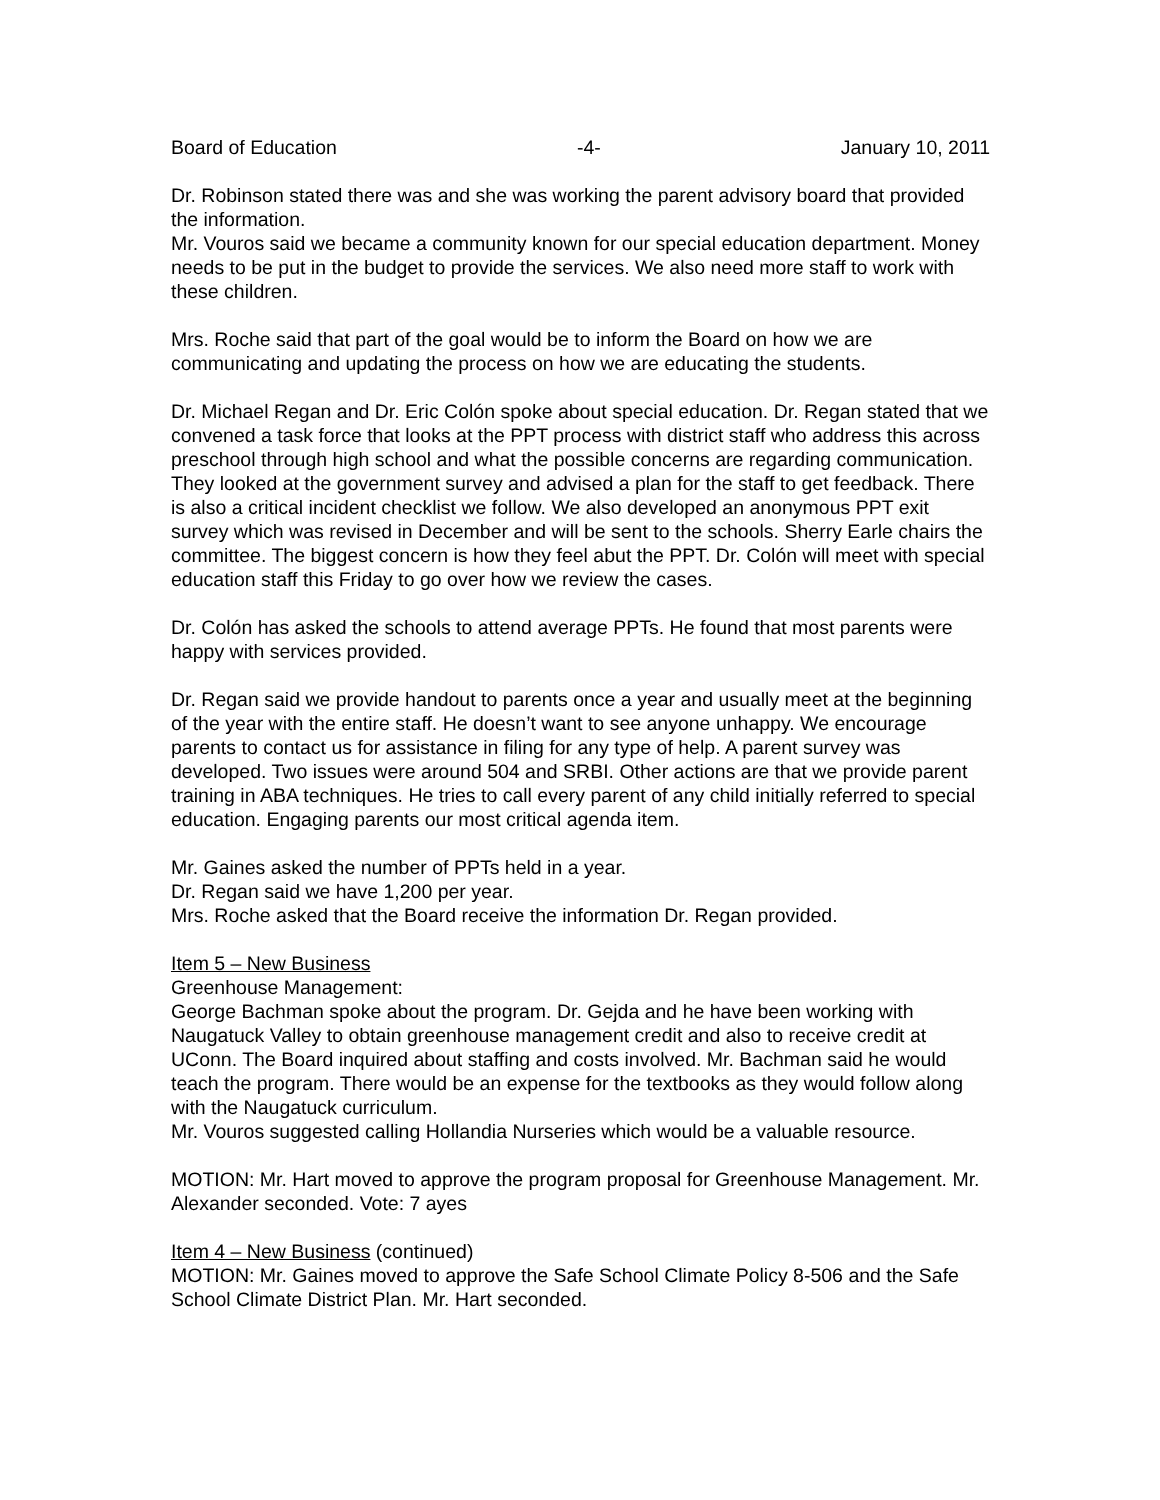Board of Education -4- January 10, 2011
Dr. Robinson stated there was and she was working the parent advisory board that provided the information.
Mr. Vouros said we became a community known for our special education department. Money needs to be put in the budget to provide the services. We also need more staff to work with these children.
Mrs. Roche said that part of the goal would be to inform the Board on how we are communicating and updating the process on how we are educating the students.
Dr. Michael Regan and Dr. Eric Colón spoke about special education. Dr. Regan stated that we convened a task force that looks at the PPT process with district staff who address this across preschool through high school and what the possible concerns are regarding communication. They looked at the government survey and advised a plan for the staff to get feedback. There is also a critical incident checklist we follow. We also developed an anonymous PPT exit survey which was revised in December and will be sent to the schools. Sherry Earle chairs the committee. The biggest concern is how they feel abut the PPT. Dr. Colón will meet with special education staff this Friday to go over how we review the cases.
Dr. Colón has asked the schools to attend average PPTs. He found that most parents were happy with services provided.
Dr. Regan said we provide handout to parents once a year and usually meet at the beginning of the year with the entire staff. He doesn’t want to see anyone unhappy. We encourage parents to contact us for assistance in filing for any type of help. A parent survey was developed. Two issues were around 504 and SRBI. Other actions are that we provide parent training in ABA techniques. He tries to call every parent of any child initially referred to special education. Engaging parents our most critical agenda item.
Mr. Gaines asked the number of PPTs held in a year.
Dr. Regan said we have 1,200 per year.
Mrs. Roche asked that the Board receive the information Dr. Regan provided.
Item 5 – New Business
Greenhouse Management:
George Bachman spoke about the program. Dr. Gejda and he have been working with Naugatuck Valley to obtain greenhouse management credit and also to receive credit at UConn. The Board inquired about staffing and costs involved. Mr. Bachman said he would teach the program. There would be an expense for the textbooks as they would follow along with the Naugatuck curriculum.
Mr. Vouros suggested calling Hollandia Nurseries which would be a valuable resource.
MOTION: Mr. Hart moved to approve the program proposal for Greenhouse Management. Mr. Alexander seconded. Vote: 7 ayes
Item 4 – New Business (continued)
MOTION: Mr. Gaines moved to approve the Safe School Climate Policy 8-506 and the Safe School Climate District Plan. Mr. Hart seconded.